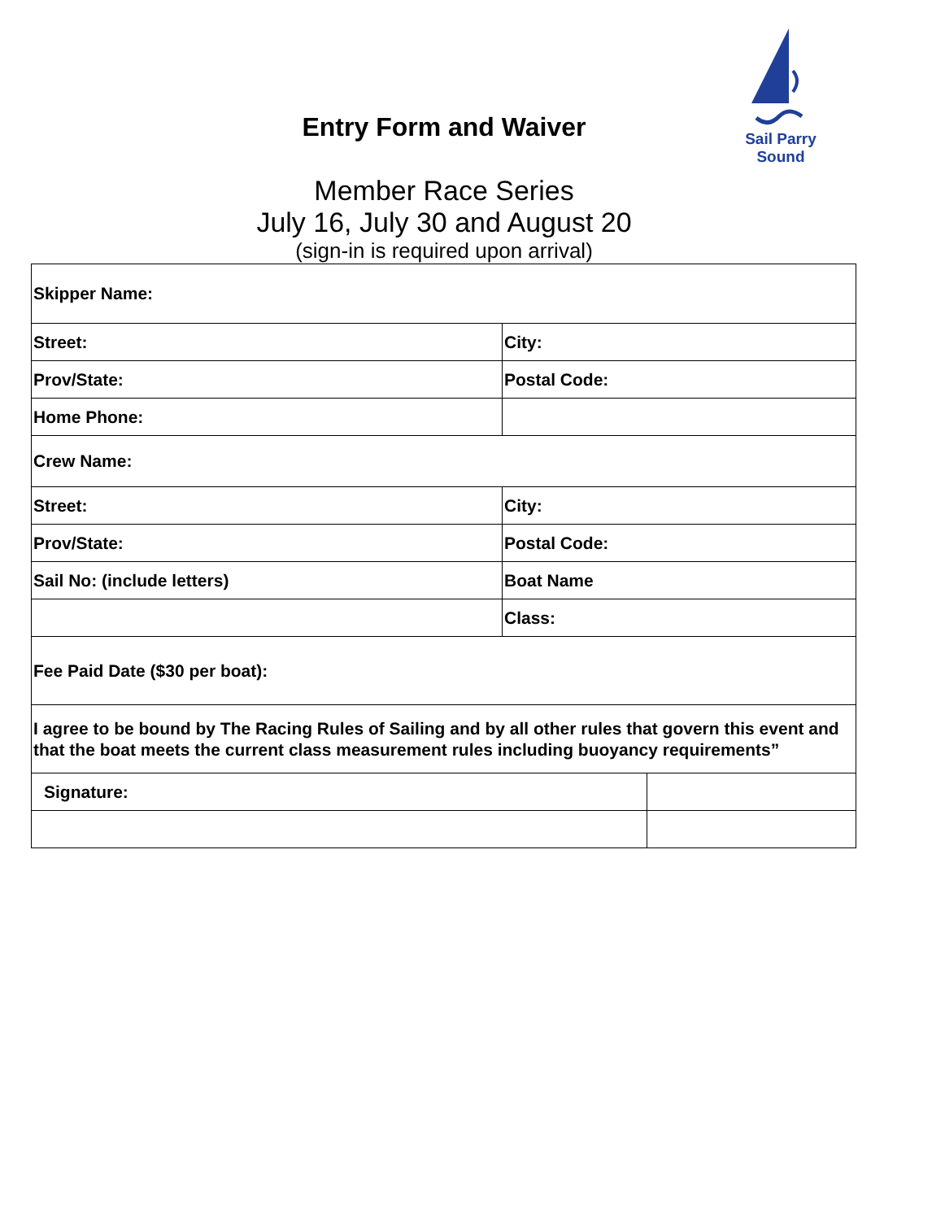Sail Parry Sound
Entry Form and Waiver
Member Race Series
July 16, July 30 and August 20
(sign-in is required upon arrival)
| Skipper Name: | | |
| Street: | City: | |
| Prov/State: | Postal Code: | |
| Home Phone: | | |
| Crew Name: | | |
| Street: | City: | |
| Prov/State: | Postal Code: | |
| Sail No: (include letters) | Boat Name | |
| | Class: | |
| Fee Paid Date ($30 per boat): | | |
| I agree to be bound by The Racing Rules of Sailing and by all other rules that govern this event and that the boat meets the current class measurement rules including buoyancy requirements” | | |
| Signature: | | |